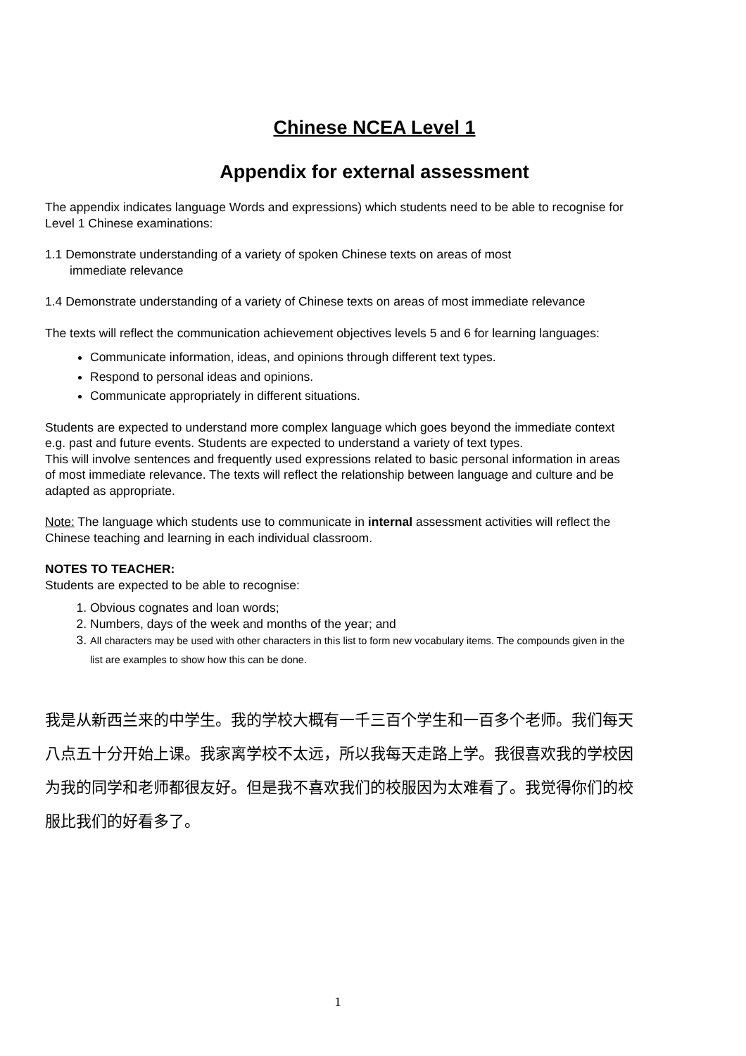Chinese NCEA Level 1
Appendix for external assessment
The appendix indicates language Words and expressions) which students need to be able to recognise for Level 1 Chinese examinations:
1.1 Demonstrate understanding of a variety of spoken Chinese texts on areas of most
immediate relevance
1.4 Demonstrate understanding of a variety of Chinese texts on areas of most immediate relevance
The texts will reflect the communication achievement objectives levels 5 and 6 for learning languages:
Communicate information, ideas, and opinions through different text types.
Respond to personal ideas and opinions.
Communicate appropriately in different situations.
Students are expected to understand more complex language which goes beyond the immediate context e.g. past and future events. Students are expected to understand a variety of text types.
This will involve sentences and frequently used expressions related to basic personal information in areas of most immediate relevance. The texts will reflect the relationship between language and culture and be adapted as appropriate.
Note: The language which students use to communicate in internal assessment activities will reflect the Chinese teaching and learning in each individual classroom.
NOTES TO TEACHER:
Students are expected to be able to recognise:
1. Obvious cognates and loan words;
2. Numbers, days of the week and months of the year; and
3. All characters may be used with other characters in this list to form new vocabulary items. The compounds given in the list are examples to show how this can be done.
我是从新西兰来的中学生。我的学校大概有一千三百个学生和一百多个老师。我们每天八点五十分开始上课。我家离学校不太远，所以我每天走路上学。我很喜欢我的学校因为我的同学和老师都很友好。但是我不喜欢我们的校服因为太难看了。我觉得你们的校服比我们的好看多了。
1